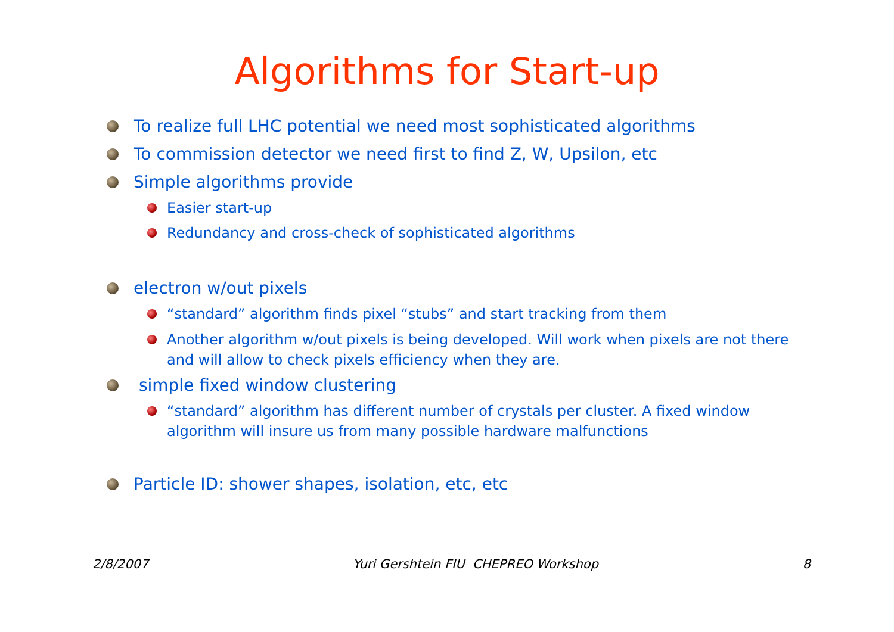Algorithms for Start-up
To realize full LHC potential we need most sophisticated algorithms
To commission detector we need first to find Z, W, Upsilon, etc
Simple algorithms provide
Easier start-up
Redundancy and cross-check of sophisticated algorithms
electron w/out pixels
“standard” algorithm finds pixel “stubs” and start tracking from them
Another algorithm w/out pixels is being developed. Will work when pixels are not there and will allow to check pixels efficiency when they are.
simple fixed window clustering
“standard” algorithm has different number of crystals per cluster. A fixed window algorithm will insure us from many possible hardware malfunctions
Particle ID: shower shapes, isolation, etc, etc
2/8/2007 Yuri Gershtein FIU CHEPREO Workshop 8